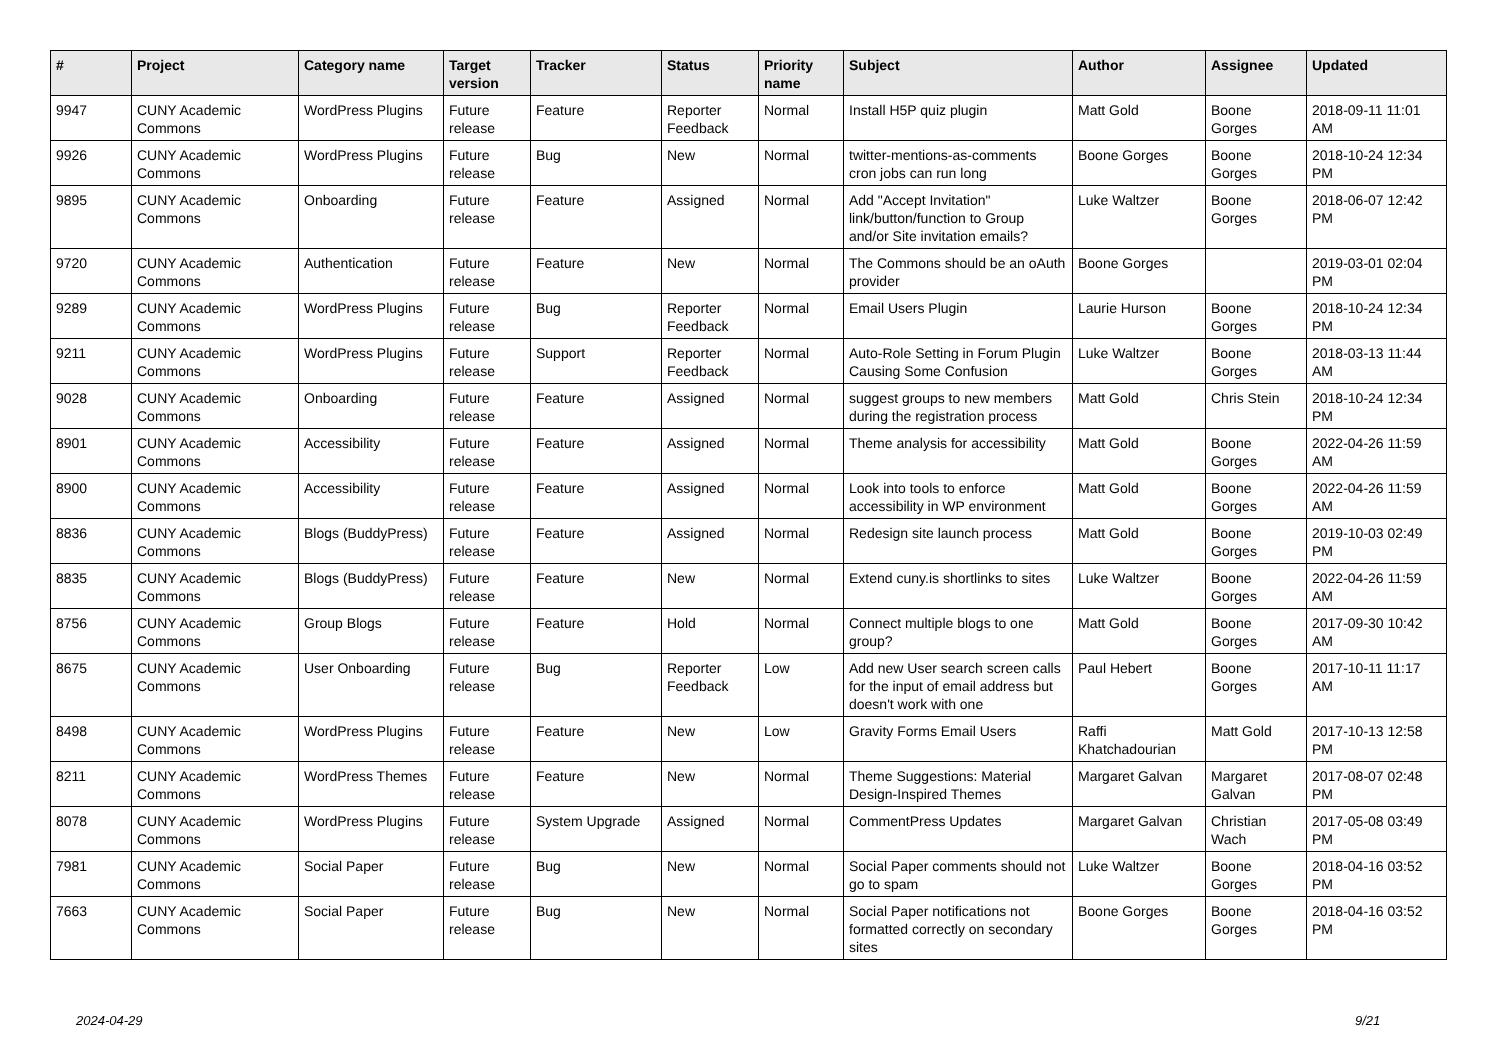| # | Project | Category name | Target version | Tracker | Status | Priority name | Subject | Author | Assignee | Updated |
| --- | --- | --- | --- | --- | --- | --- | --- | --- | --- | --- |
| 9947 | CUNY Academic Commons | WordPress Plugins | Future release | Feature | Reporter Feedback | Normal | Install H5P quiz plugin | Matt Gold | Boone Gorges | 2018-09-11 11:01 AM |
| 9926 | CUNY Academic Commons | WordPress Plugins | Future release | Bug | New | Normal | twitter-mentions-as-comments cron jobs can run long | Boone Gorges | Boone Gorges | 2018-10-24 12:34 PM |
| 9895 | CUNY Academic Commons | Onboarding | Future release | Feature | Assigned | Normal | Add "Accept Invitation" link/button/function to Group and/or Site invitation emails? | Luke Waltzer | Boone Gorges | 2018-06-07 12:42 PM |
| 9720 | CUNY Academic Commons | Authentication | Future release | Feature | New | Normal | The Commons should be an oAuth provider | Boone Gorges | | 2019-03-01 02:04 PM |
| 9289 | CUNY Academic Commons | WordPress Plugins | Future release | Bug | Reporter Feedback | Normal | Email Users Plugin | Laurie Hurson | Boone Gorges | 2018-10-24 12:34 PM |
| 9211 | CUNY Academic Commons | WordPress Plugins | Future release | Support | Reporter Feedback | Normal | Auto-Role Setting in Forum Plugin Causing Some Confusion | Luke Waltzer | Boone Gorges | 2018-03-13 11:44 AM |
| 9028 | CUNY Academic Commons | Onboarding | Future release | Feature | Assigned | Normal | suggest groups to new members during the registration process | Matt Gold | Chris Stein | 2018-10-24 12:34 PM |
| 8901 | CUNY Academic Commons | Accessibility | Future release | Feature | Assigned | Normal | Theme analysis for accessibility | Matt Gold | Boone Gorges | 2022-04-26 11:59 AM |
| 8900 | CUNY Academic Commons | Accessibility | Future release | Feature | Assigned | Normal | Look into tools to enforce accessibility in WP environment | Matt Gold | Boone Gorges | 2022-04-26 11:59 AM |
| 8836 | CUNY Academic Commons | Blogs (BuddyPress) | Future release | Feature | Assigned | Normal | Redesign site launch process | Matt Gold | Boone Gorges | 2019-10-03 02:49 PM |
| 8835 | CUNY Academic Commons | Blogs (BuddyPress) | Future release | Feature | New | Normal | Extend cuny.is shortlinks to sites | Luke Waltzer | Boone Gorges | 2022-04-26 11:59 AM |
| 8756 | CUNY Academic Commons | Group Blogs | Future release | Feature | Hold | Normal | Connect multiple blogs to one group? | Matt Gold | Boone Gorges | 2017-09-30 10:42 AM |
| 8675 | CUNY Academic Commons | User Onboarding | Future release | Bug | Reporter Feedback | Low | Add new User search screen calls for the input of email address but doesn't work with one | Paul Hebert | Boone Gorges | 2017-10-11 11:17 AM |
| 8498 | CUNY Academic Commons | WordPress Plugins | Future release | Feature | New | Low | Gravity Forms Email Users | Raffi Khatchadourian | Matt Gold | 2017-10-13 12:58 PM |
| 8211 | CUNY Academic Commons | WordPress Themes | Future release | Feature | New | Normal | Theme Suggestions: Material Design-Inspired Themes | Margaret Galvan | Margaret Galvan | 2017-08-07 02:48 PM |
| 8078 | CUNY Academic Commons | WordPress Plugins | Future release | System Upgrade | Assigned | Normal | CommentPress Updates | Margaret Galvan | Christian Wach | 2017-05-08 03:49 PM |
| 7981 | CUNY Academic Commons | Social Paper | Future release | Bug | New | Normal | Social Paper comments should not go to spam | Luke Waltzer | Boone Gorges | 2018-04-16 03:52 PM |
| 7663 | CUNY Academic Commons | Social Paper | Future release | Bug | New | Normal | Social Paper notifications not formatted correctly on secondary sites | Boone Gorges | Boone Gorges | 2018-04-16 03:52 PM |
2024-04-29 9/21